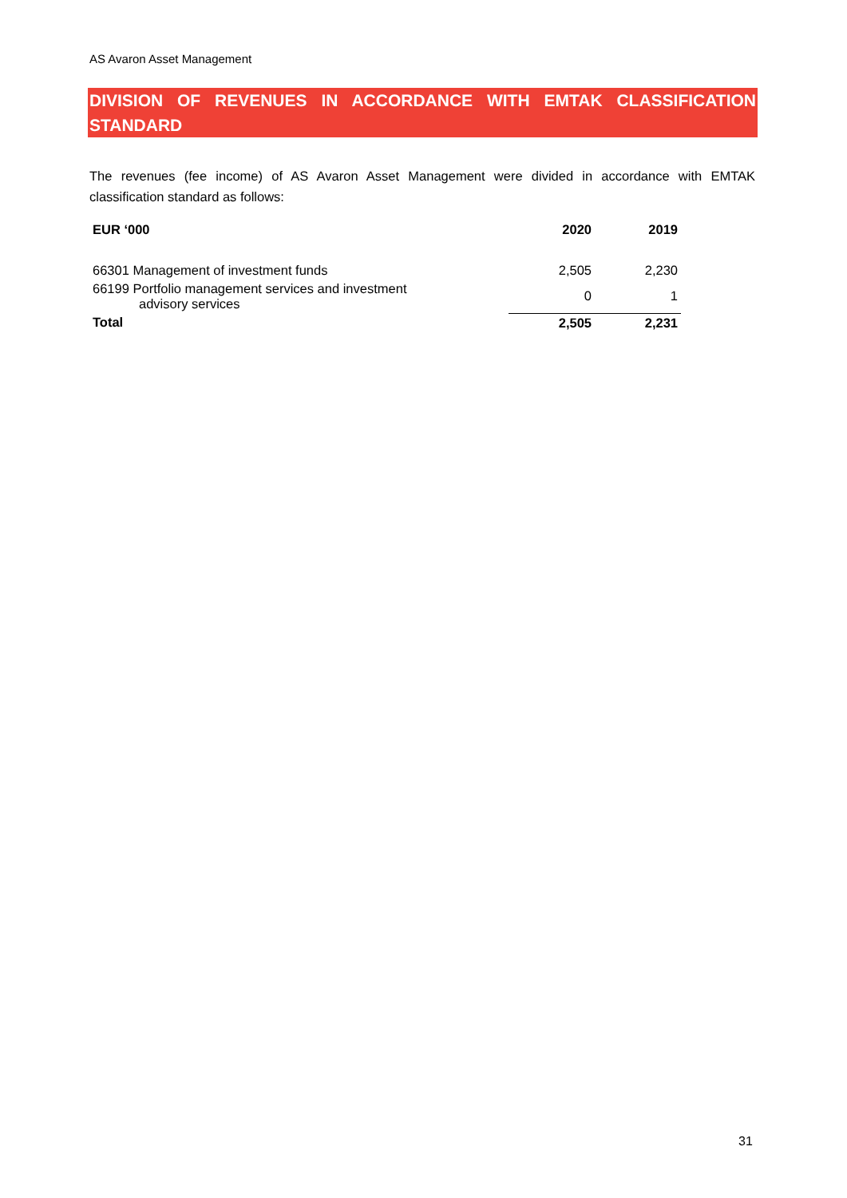AS Avaron Asset Management
DIVISION OF REVENUES IN ACCORDANCE WITH EMTAK CLASSIFICATION STANDARD
The revenues (fee income) of AS Avaron Asset Management were divided in accordance with EMTAK classification standard as follows:
| EUR ‘000 | 2020 | 2019 |
| --- | --- | --- |
| 66301 Management of investment funds | 2,505 | 2,230 |
| 66199 Portfolio management services and investment advisory services | 0 | 1 |
| Total | 2,505 | 2,231 |
31